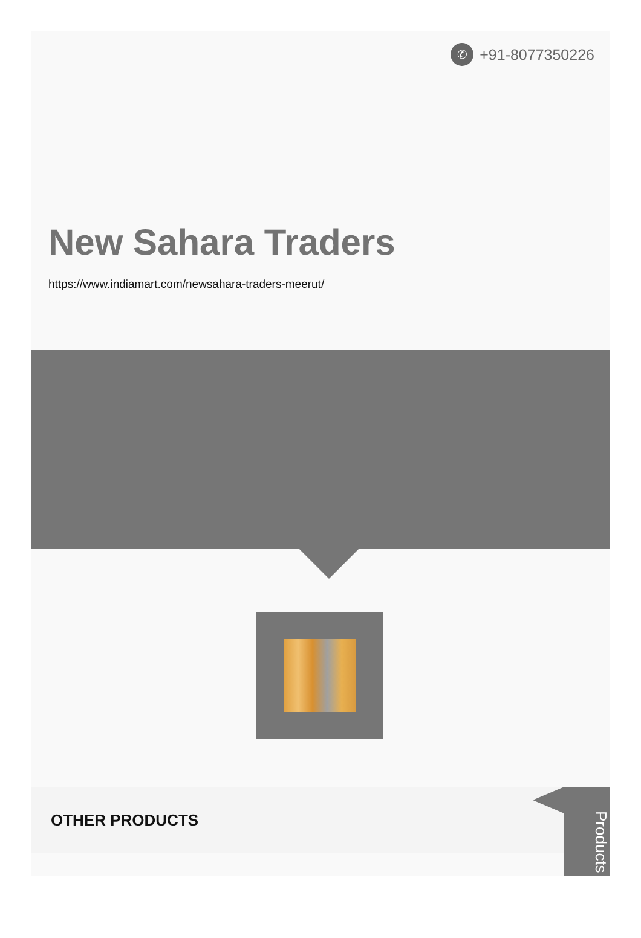✆ +91-8077350226
New Sahara Traders
https://www.indiamart.com/newsahara-traders-meerut/
OTHER PRODUCTS
Products